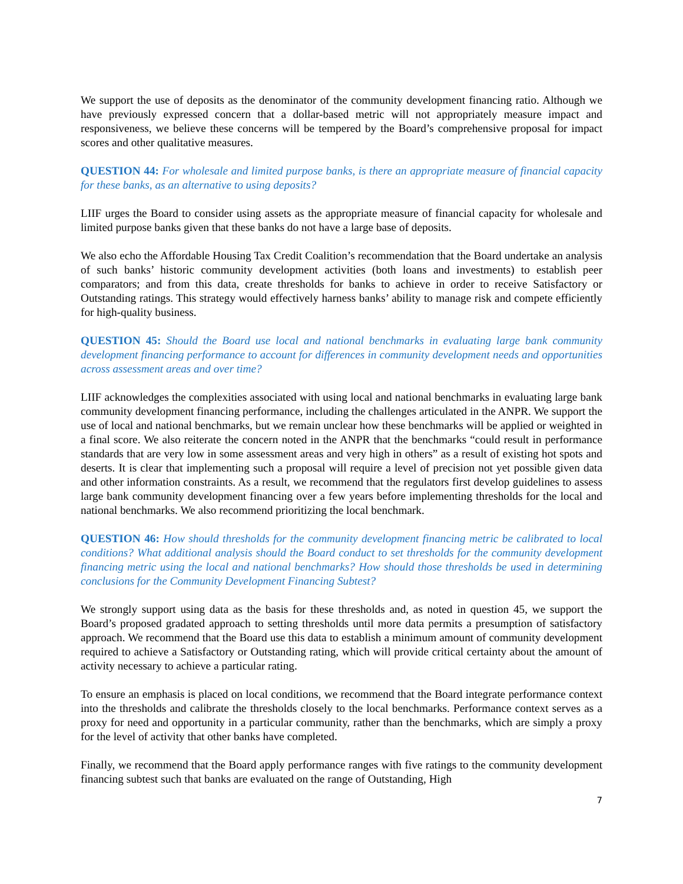We support the use of deposits as the denominator of the community development financing ratio. Although we have previously expressed concern that a dollar-based metric will not appropriately measure impact and responsiveness, we believe these concerns will be tempered by the Board’s comprehensive proposal for impact scores and other qualitative measures.
QUESTION 44: For wholesale and limited purpose banks, is there an appropriate measure of financial capacity for these banks, as an alternative to using deposits?
LIIF urges the Board to consider using assets as the appropriate measure of financial capacity for wholesale and limited purpose banks given that these banks do not have a large base of deposits.
We also echo the Affordable Housing Tax Credit Coalition’s recommendation that the Board undertake an analysis of such banks’ historic community development activities (both loans and investments) to establish peer comparators; and from this data, create thresholds for banks to achieve in order to receive Satisfactory or Outstanding ratings. This strategy would effectively harness banks’ ability to manage risk and compete efficiently for high-quality business.
QUESTION 45: Should the Board use local and national benchmarks in evaluating large bank community development financing performance to account for differences in community development needs and opportunities across assessment areas and over time?
LIIF acknowledges the complexities associated with using local and national benchmarks in evaluating large bank community development financing performance, including the challenges articulated in the ANPR. We support the use of local and national benchmarks, but we remain unclear how these benchmarks will be applied or weighted in a final score. We also reiterate the concern noted in the ANPR that the benchmarks “could result in performance standards that are very low in some assessment areas and very high in others” as a result of existing hot spots and deserts. It is clear that implementing such a proposal will require a level of precision not yet possible given data and other information constraints. As a result, we recommend that the regulators first develop guidelines to assess large bank community development financing over a few years before implementing thresholds for the local and national benchmarks. We also recommend prioritizing the local benchmark.
QUESTION 46: How should thresholds for the community development financing metric be calibrated to local conditions? What additional analysis should the Board conduct to set thresholds for the community development financing metric using the local and national benchmarks? How should those thresholds be used in determining conclusions for the Community Development Financing Subtest?
We strongly support using data as the basis for these thresholds and, as noted in question 45, we support the Board’s proposed gradated approach to setting thresholds until more data permits a presumption of satisfactory approach. We recommend that the Board use this data to establish a minimum amount of community development required to achieve a Satisfactory or Outstanding rating, which will provide critical certainty about the amount of activity necessary to achieve a particular rating.
To ensure an emphasis is placed on local conditions, we recommend that the Board integrate performance context into the thresholds and calibrate the thresholds closely to the local benchmarks. Performance context serves as a proxy for need and opportunity in a particular community, rather than the benchmarks, which are simply a proxy for the level of activity that other banks have completed.
Finally, we recommend that the Board apply performance ranges with five ratings to the community development financing subtest such that banks are evaluated on the range of Outstanding, High
7